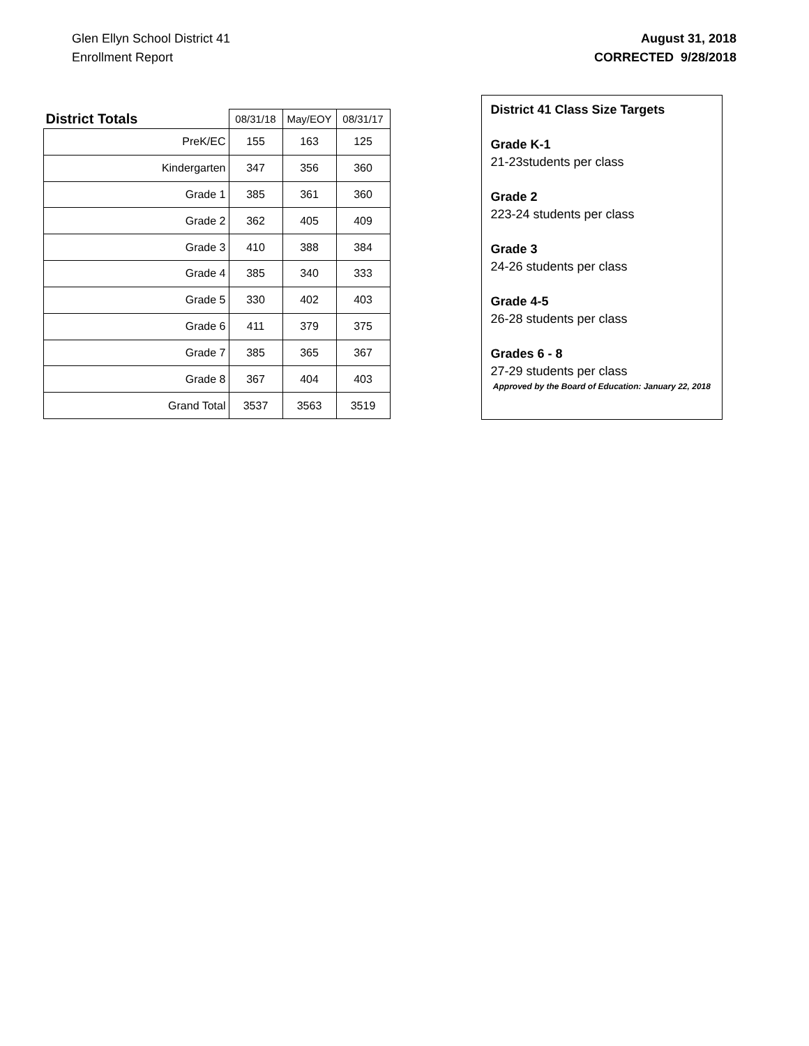Glen Ellyn School District 41
Enrollment Report
August 31, 2018
CORRECTED 9/28/2018
| District Totals | 08/31/18 | May/EOY | 08/31/17 |
| --- | --- | --- | --- |
| PreK/EC | 155 | 163 | 125 |
| Kindergarten | 347 | 356 | 360 |
| Grade 1 | 385 | 361 | 360 |
| Grade 2 | 362 | 405 | 409 |
| Grade 3 | 410 | 388 | 384 |
| Grade 4 | 385 | 340 | 333 |
| Grade 5 | 330 | 402 | 403 |
| Grade 6 | 411 | 379 | 375 |
| Grade 7 | 385 | 365 | 367 |
| Grade 8 | 367 | 404 | 403 |
| Grand Total | 3537 | 3563 | 3519 |
District 41 Class Size Targets
Grade K-1
21-23students per class
Grade 2
223-24 students per class
Grade 3
24-26 students per class
Grade 4-5
26-28 students per class
Grades 6 - 8
27-29 students per class
Approved by the Board of Education: January 22, 2018